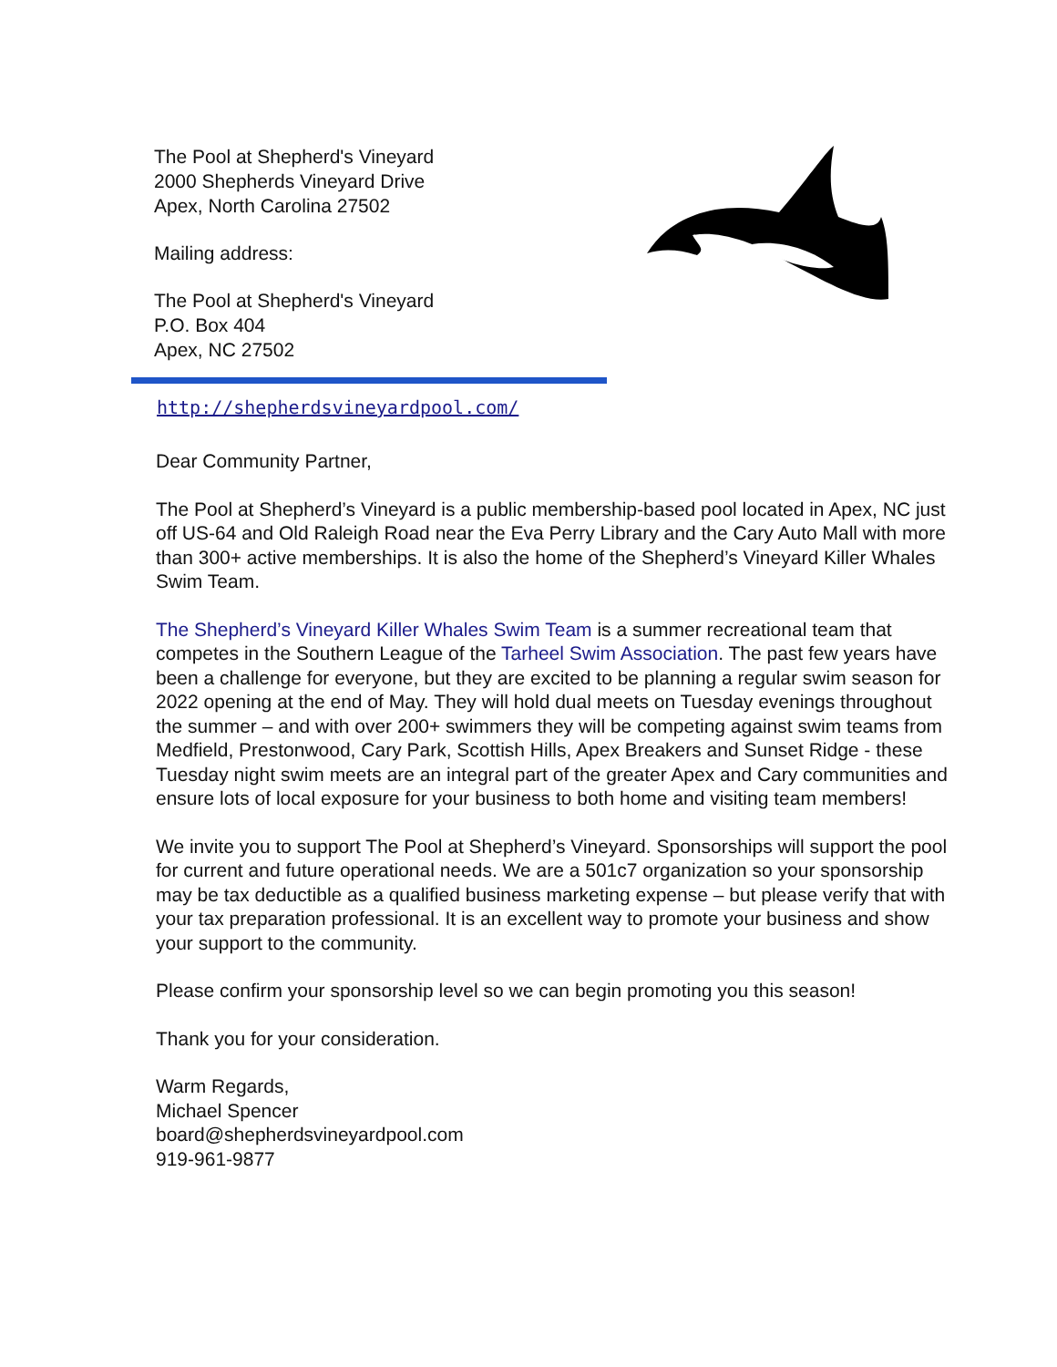The Pool at Shepherd's Vineyard
2000 Shepherds Vineyard Drive
Apex, North Carolina 27502
Mailing address:
The Pool at Shepherd's Vineyard
P.O. Box 404
Apex, NC 27502
http://shepherdsvineyardpool.com/
Dear Community Partner,
The Pool at Shepherd’s Vineyard is a public membership-based pool located in Apex, NC just off US-64 and Old Raleigh Road near the Eva Perry Library and the Cary Auto Mall with more than 300+ active memberships. It is also the home of the Shepherd’s Vineyard Killer Whales Swim Team.
The Shepherd’s Vineyard Killer Whales Swim Team is a summer recreational team that competes in the Southern League of the Tarheel Swim Association. The past few years have been a challenge for everyone, but they are excited to be planning a regular swim season for 2022 opening at the end of May. They will hold dual meets on Tuesday evenings throughout the summer – and with over 200+ swimmers they will be competing against swim teams from Medfield, Prestonwood, Cary Park, Scottish Hills, Apex Breakers and Sunset Ridge - these Tuesday night swim meets are an integral part of the greater Apex and Cary communities and ensure lots of local exposure for your business to both home and visiting team members!
We invite you to support The Pool at Shepherd’s Vineyard. Sponsorships will support the pool for current and future operational needs. We are a 501c7 organization so your sponsorship may be tax deductible as a qualified business marketing expense – but please verify that with your tax preparation professional. It is an excellent way to promote your business and show your support to the community.
Please confirm your sponsorship level so we can begin promoting you this season!
Thank you for your consideration.
Warm Regards,
Michael Spencer
board@shepherdsvineyardpool.com
919-961-9877